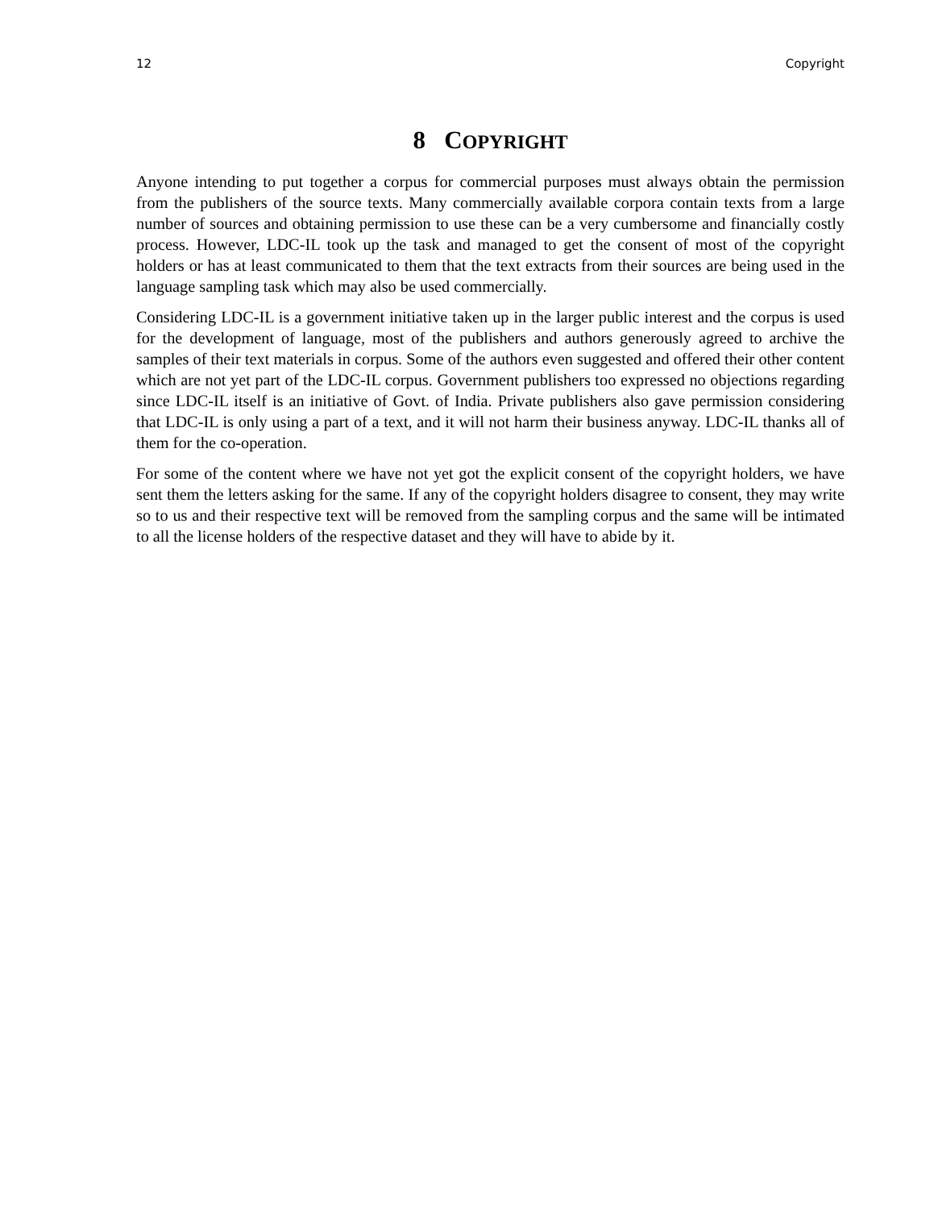12 Copyright
8 COPYRIGHT
Anyone intending to put together a corpus for commercial purposes must always obtain the permission from the publishers of the source texts. Many commercially available corpora contain texts from a large number of sources and obtaining permission to use these can be a very cumbersome and financially costly process. However, LDC-IL took up the task and managed to get the consent of most of the copyright holders or has at least communicated to them that the text extracts from their sources are being used in the language sampling task which may also be used commercially.
Considering LDC-IL is a government initiative taken up in the larger public interest and the corpus is used for the development of language, most of the publishers and authors generously agreed to archive the samples of their text materials in corpus. Some of the authors even suggested and offered their other content which are not yet part of the LDC-IL corpus. Government publishers too expressed no objections regarding since LDC-IL itself is an initiative of Govt. of India. Private publishers also gave permission considering that LDC-IL is only using a part of a text, and it will not harm their business anyway. LDC-IL thanks all of them for the co-operation.
For some of the content where we have not yet got the explicit consent of the copyright holders, we have sent them the letters asking for the same. If any of the copyright holders disagree to consent, they may write so to us and their respective text will be removed from the sampling corpus and the same will be intimated to all the license holders of the respective dataset and they will have to abide by it.